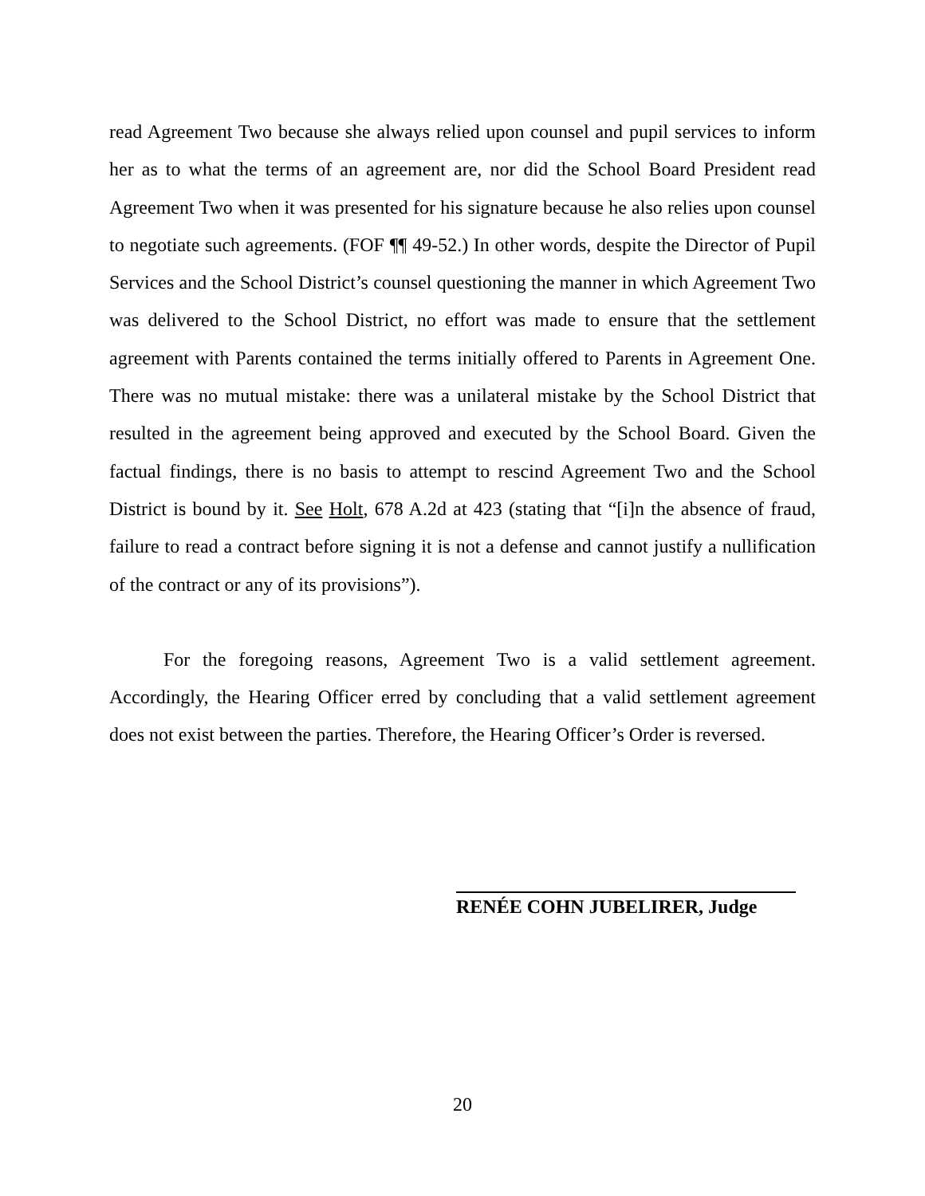read Agreement Two because she always relied upon counsel and pupil services to inform her as to what the terms of an agreement are, nor did the School Board President read Agreement Two when it was presented for his signature because he also relies upon counsel to negotiate such agreements. (FOF ¶¶ 49-52.) In other words, despite the Director of Pupil Services and the School District’s counsel questioning the manner in which Agreement Two was delivered to the School District, no effort was made to ensure that the settlement agreement with Parents contained the terms initially offered to Parents in Agreement One. There was no mutual mistake: there was a unilateral mistake by the School District that resulted in the agreement being approved and executed by the School Board. Given the factual findings, there is no basis to attempt to rescind Agreement Two and the School District is bound by it. See Holt, 678 A.2d at 423 (stating that “[i]n the absence of fraud, failure to read a contract before signing it is not a defense and cannot justify a nullification of the contract or any of its provisions”).
For the foregoing reasons, Agreement Two is a valid settlement agreement. Accordingly, the Hearing Officer erred by concluding that a valid settlement agreement does not exist between the parties. Therefore, the Hearing Officer’s Order is reversed.
RENÉE COHN JUBELIRER, Judge
20